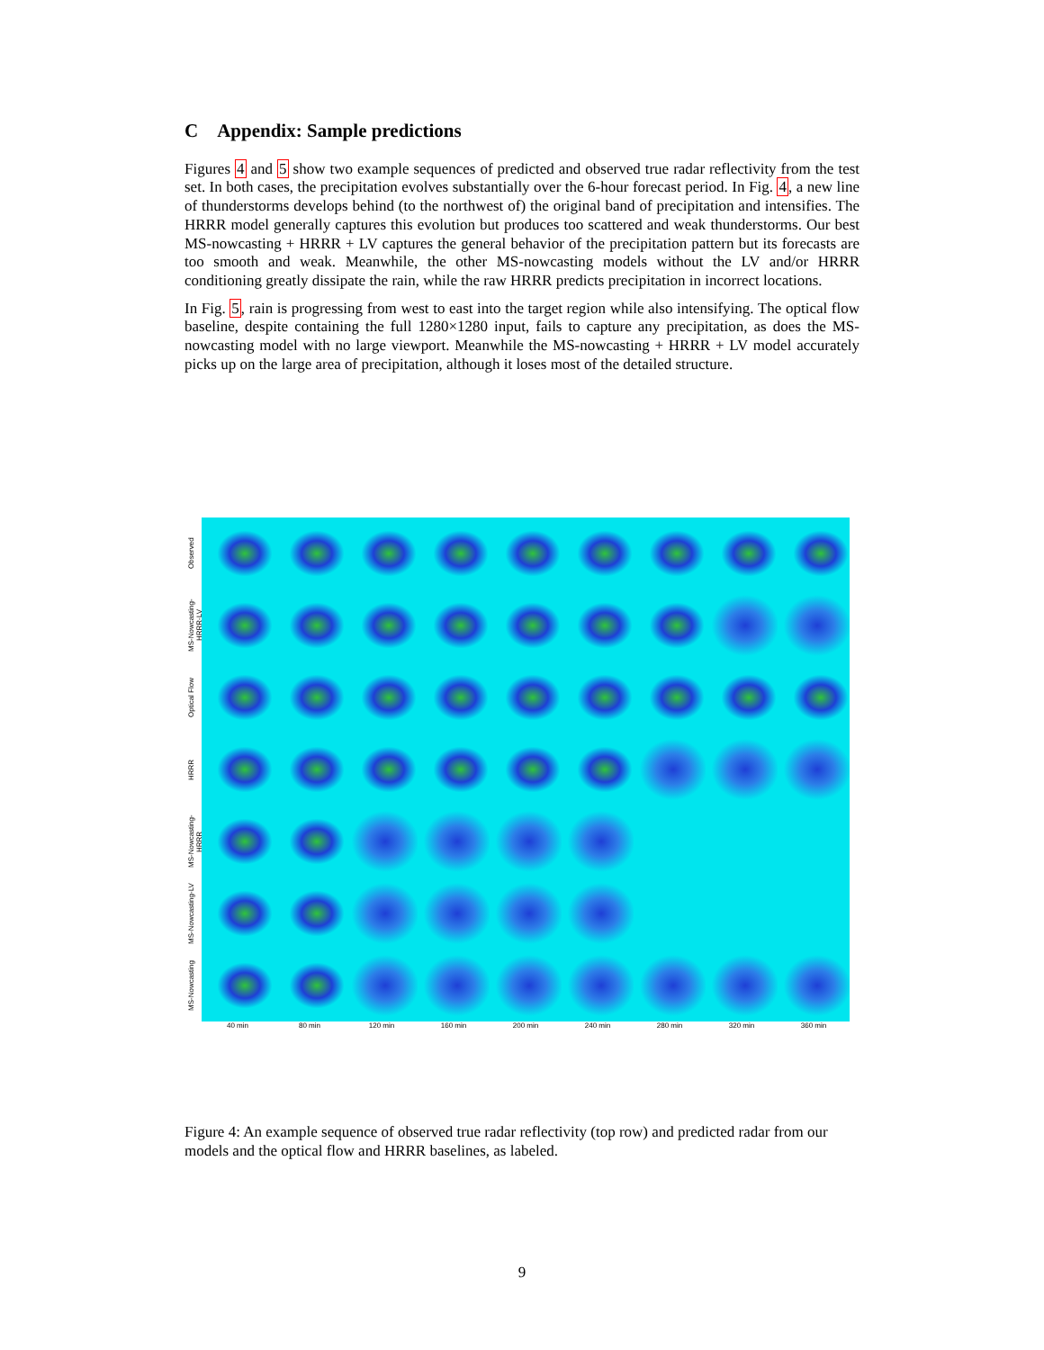C Appendix: Sample predictions
Figures 4 and 5 show two example sequences of predicted and observed true radar reflectivity from the test set. In both cases, the precipitation evolves substantially over the 6-hour forecast period. In Fig. 4, a new line of thunderstorms develops behind (to the northwest of) the original band of precipitation and intensifies. The HRRR model generally captures this evolution but produces too scattered and weak thunderstorms. Our best MS-nowcasting + HRRR + LV captures the general behavior of the precipitation pattern but its forecasts are too smooth and weak. Meanwhile, the other MS-nowcasting models without the LV and/or HRRR conditioning greatly dissipate the rain, while the raw HRRR predicts precipitation in incorrect locations.
In Fig. 5, rain is progressing from west to east into the target region while also intensifying. The optical flow baseline, despite containing the full 1280×1280 input, fails to capture any precipitation, as does the MS-nowcasting model with no large viewport. Meanwhile the MS-nowcasting + HRRR + LV model accurately picks up on the large area of precipitation, although it loses most of the detailed structure.
Observed
MS-Nowcasting-HRRR-LV
Optical Flow
HRRR
MS-Nowcasting-HRRR
MS-Nowcasting-LV
MS-Nowcasting
40 min 80 min 120 min 160 min 200 min 240 min 280 min 320 min 360 min
Figure 4: An example sequence of observed true radar reflectivity (top row) and predicted radar from our models and the optical flow and HRRR baselines, as labeled.
9